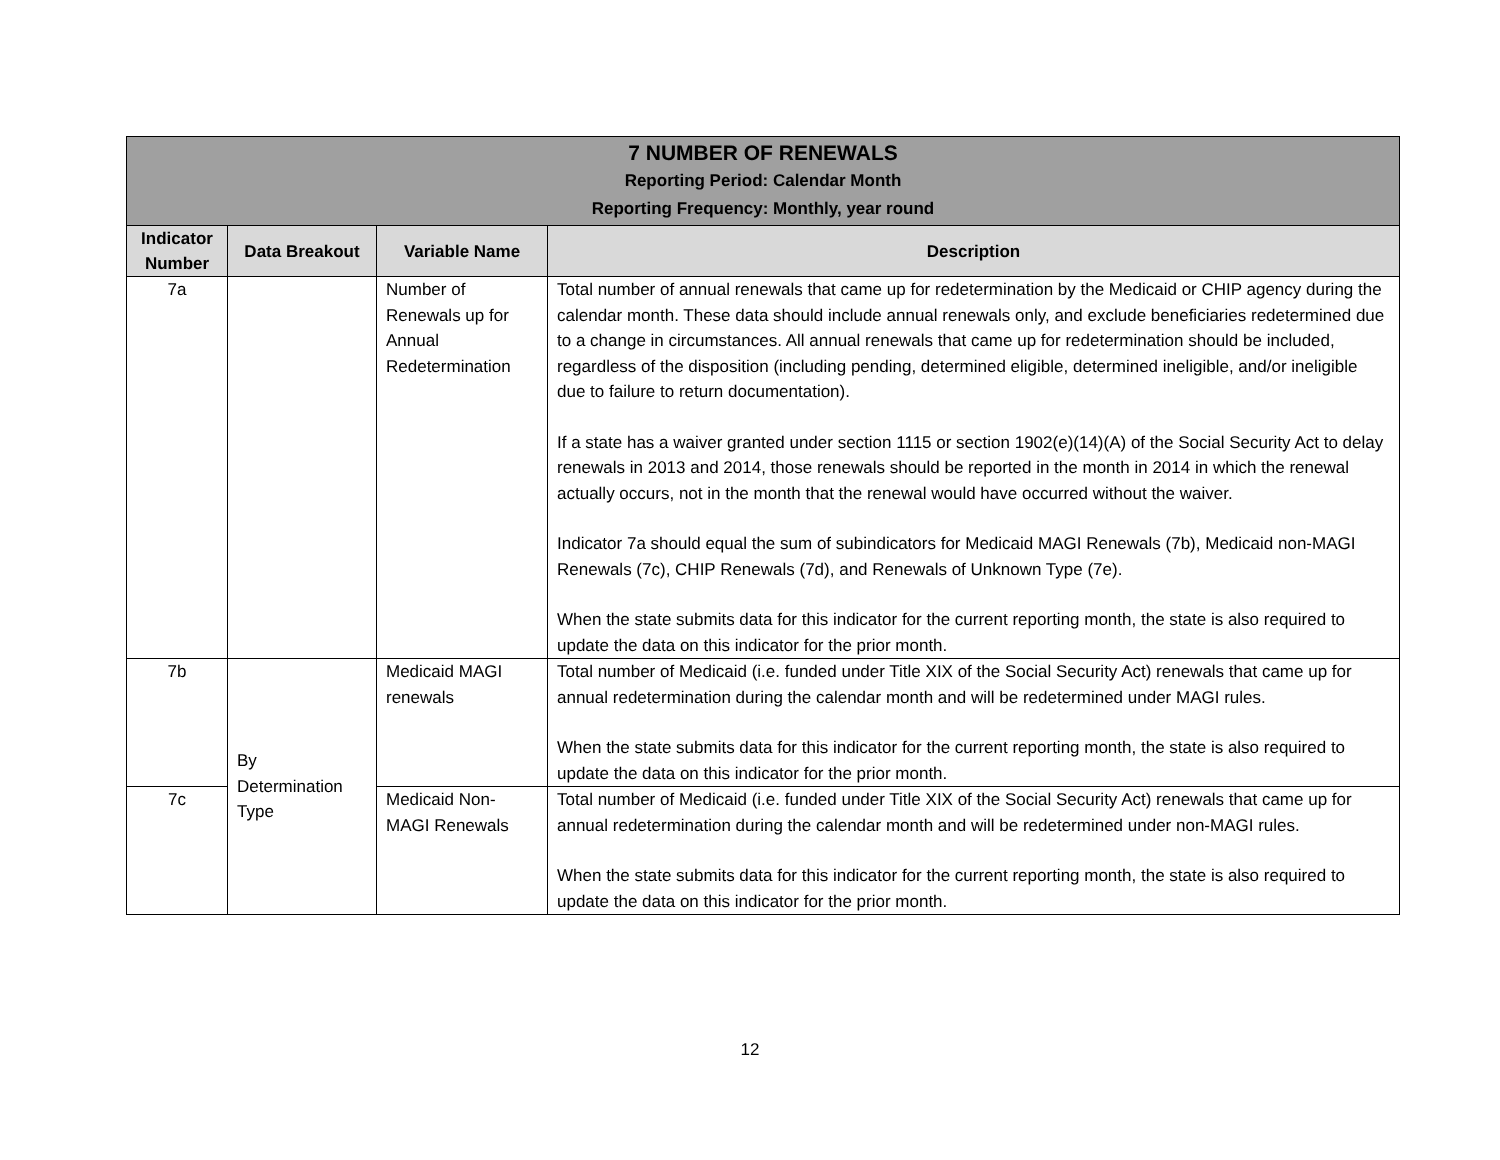| 7 NUMBER OF RENEWALS Reporting Period: Calendar Month Reporting Frequency: Monthly, year round | | | |
| Indicator Number | Data Breakout | Variable Name | Description |
| 7a | | Number of Renewals up for Annual Redetermination | Total number of annual renewals that came up for redetermination by the Medicaid or CHIP agency during the calendar month. These data should include annual renewals only, and exclude beneficiaries redetermined due to a change in circumstances. All annual renewals that came up for redetermination should be included, regardless of the disposition (including pending, determined eligible, determined ineligible, and/or ineligible due to failure to return documentation). If a state has a waiver granted under section 1115 or section 1902(e)(14)(A) of the Social Security Act to delay renewals in 2013 and 2014, those renewals should be reported in the month in 2014 in which the renewal actually occurs, not in the month that the renewal would have occurred without the waiver. Indicator 7a should equal the sum of subindicators for Medicaid MAGI Renewals (7b), Medicaid non-MAGI Renewals (7c), CHIP Renewals (7d), and Renewals of Unknown Type (7e). When the state submits data for this indicator for the current reporting month, the state is also required to update the data on this indicator for the prior month. |
| 7b | By Determination Type | Medicaid MAGI renewals | Total number of Medicaid (i.e. funded under Title XIX of the Social Security Act) renewals that came up for annual redetermination during the calendar month and will be redetermined under MAGI rules. When the state submits data for this indicator for the current reporting month, the state is also required to update the data on this indicator for the prior month. |
| 7c | | Medicaid Non-MAGI Renewals | Total number of Medicaid (i.e. funded under Title XIX of the Social Security Act) renewals that came up for annual redetermination during the calendar month and will be redetermined under non-MAGI rules. When the state submits data for this indicator for the current reporting month, the state is also required to update the data on this indicator for the prior month. |
12